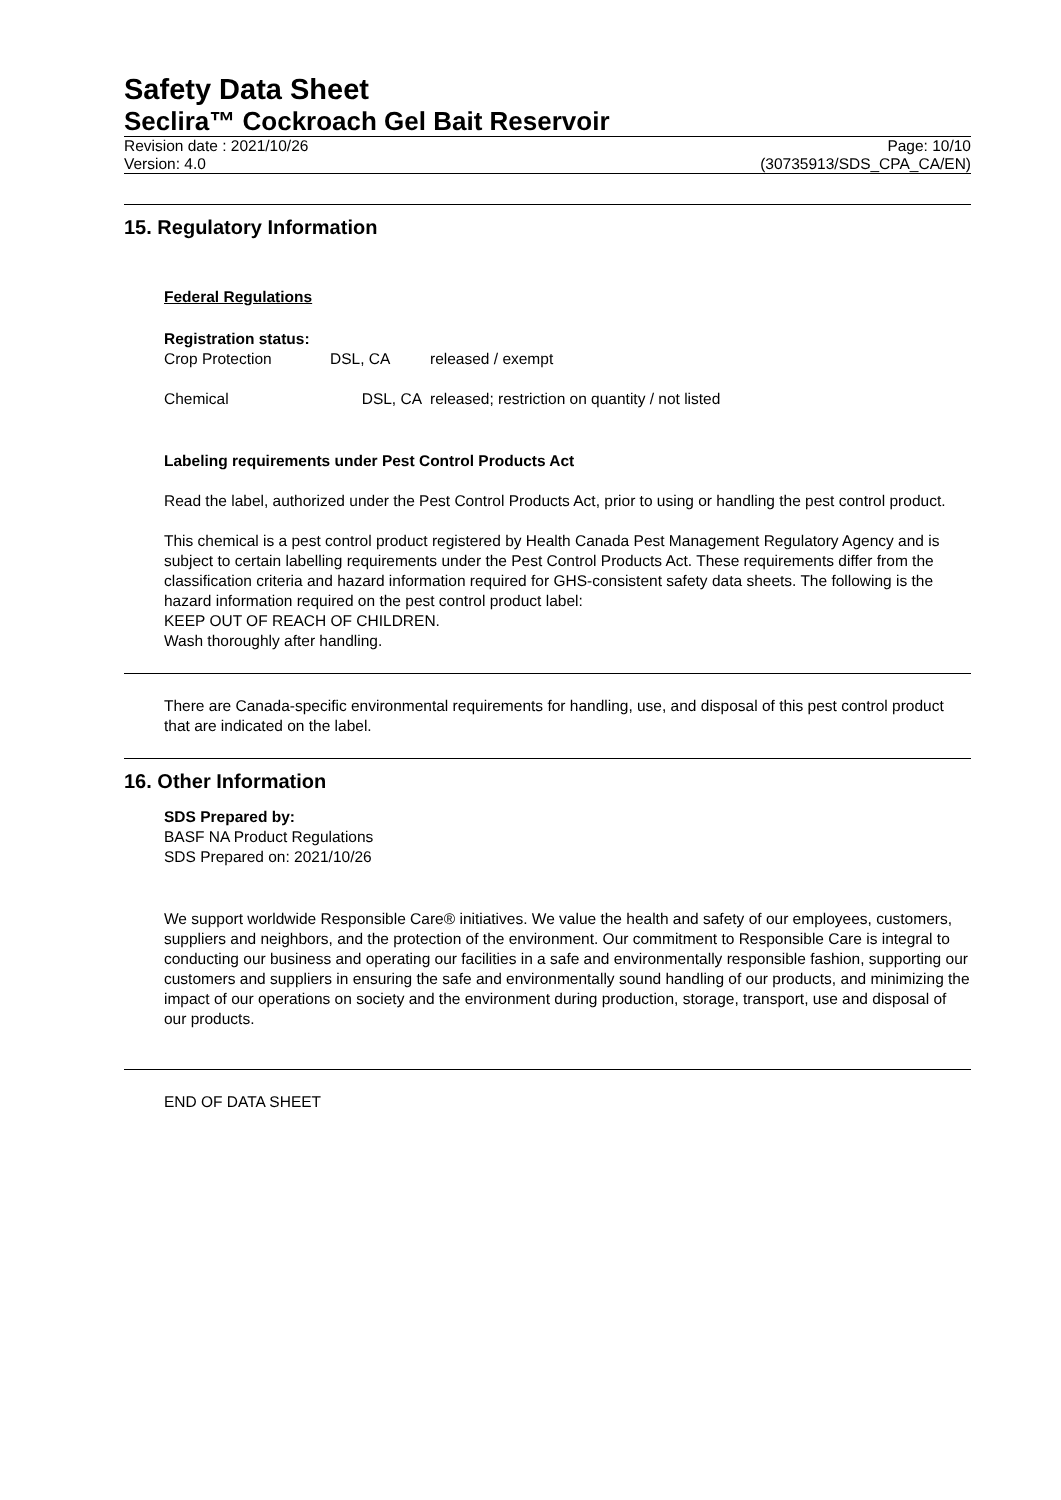Safety Data Sheet
Seclira™ Cockroach Gel Bait Reservoir
Revision date : 2021/10/26
Version: 4.0
Page: 10/10
(30735913/SDS_CPA_CA/EN)
15. Regulatory Information
Federal Regulations
Registration status:
| Crop Protection | DSL, CA | released / exempt |
| Chemical | DSL, CA | released; restriction on quantity / not listed |
Labeling requirements under Pest Control Products Act
Read the label, authorized under the Pest Control Products Act, prior to using or handling the pest control product.
This chemical is a pest control product registered by Health Canada Pest Management Regulatory Agency and is subject to certain labelling requirements under the Pest Control Products Act. These requirements differ from the classification criteria and hazard information required for GHS-consistent safety data sheets. The following is the hazard information required on the pest control product label:
KEEP OUT OF REACH OF CHILDREN.
Wash thoroughly after handling.
There are Canada-specific environmental requirements for handling, use, and disposal of this pest control product that are indicated on the label.
16. Other Information
SDS Prepared by:
BASF NA Product Regulations
SDS Prepared on: 2021/10/26
We support worldwide Responsible Care® initiatives. We value the health and safety of our employees, customers, suppliers and neighbors, and the protection of the environment. Our commitment to Responsible Care is integral to conducting our business and operating our facilities in a safe and environmentally responsible fashion, supporting our customers and suppliers in ensuring the safe and environmentally sound handling of our products, and minimizing the impact of our operations on society and the environment during production, storage, transport, use and disposal of our products.
END OF DATA SHEET